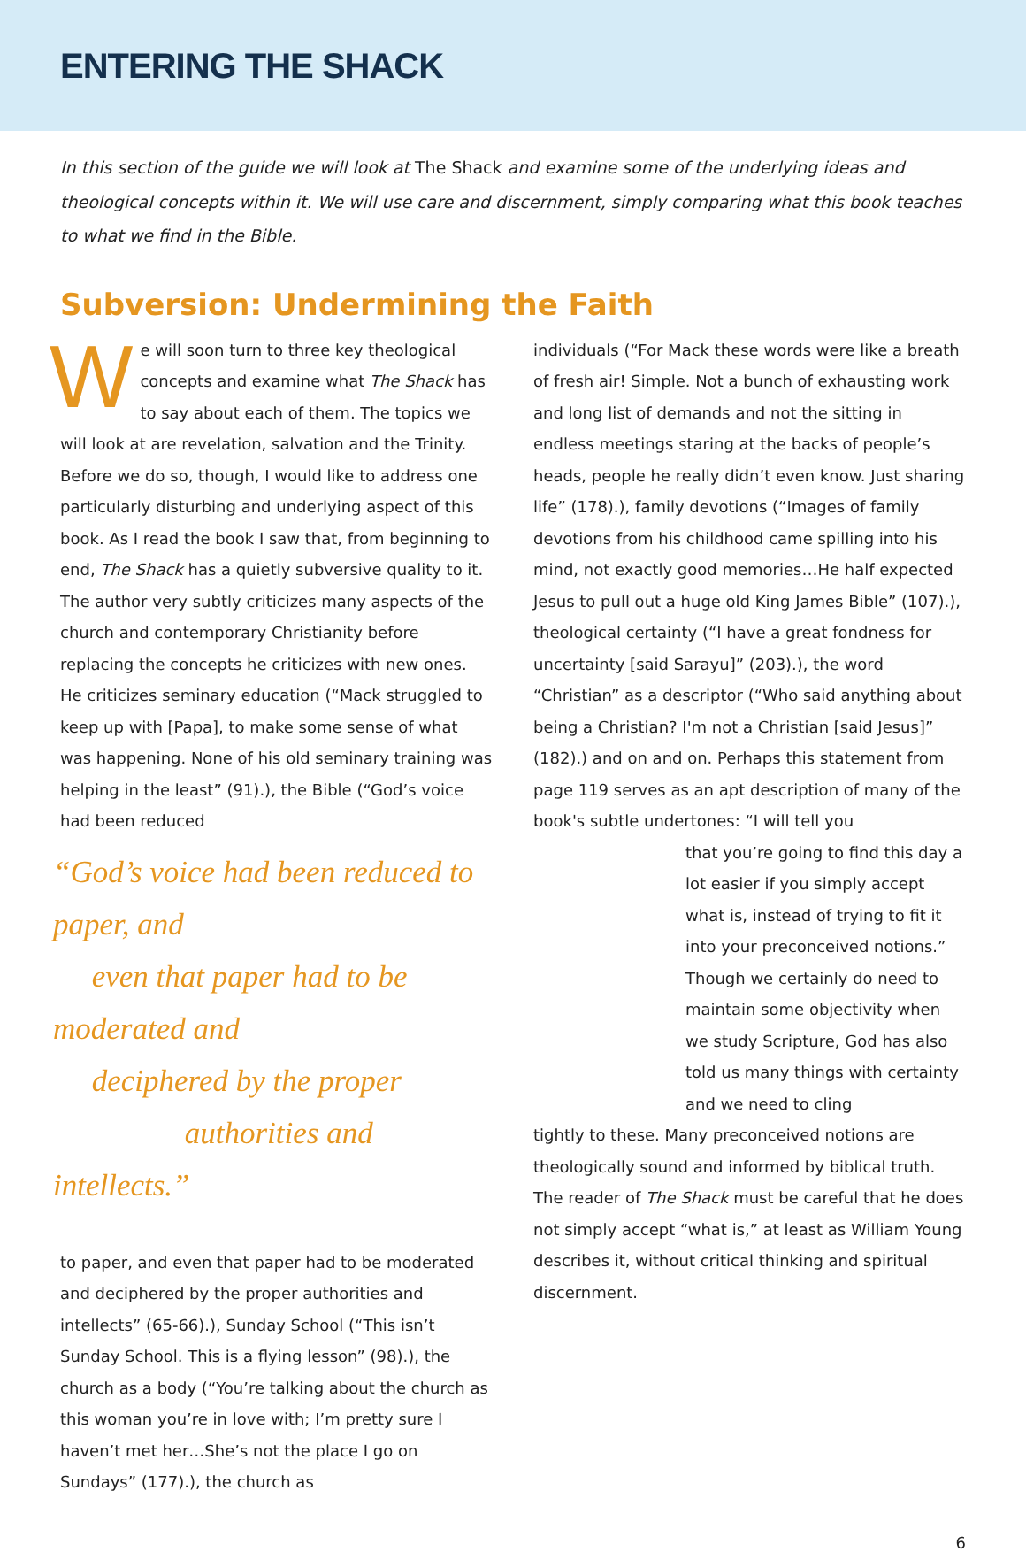ENTERING THE SHACK
In this section of the guide we will look at The Shack and examine some of the underlying ideas and theological concepts within it. We will use care and discernment, simply comparing what this book teaches to what we find in the Bible.
Subversion: Undermining the Faith
We will soon turn to three key theological concepts and examine what The Shack has to say about each of them. The topics we will look at are revelation, salvation and the Trinity. Before we do so, though, I would like to address one particularly disturbing and underlying aspect of this book. As I read the book I saw that, from beginning to end, The Shack has a quietly subversive quality to it. The author very subtly criticizes many aspects of the church and contemporary Christianity before replacing the concepts he criticizes with new ones. He criticizes seminary education (“Mack struggled to keep up with [Papa], to make some sense of what was happening. None of his old seminary training was helping in the least” (91).), the Bible (“God’s voice had been reduced
“God’s voice had been reduced to paper, and
even that paper had to be moderated and
deciphered by the proper
authorities and intellects.”
to paper, and even that paper had to be moderated and deciphered by the proper authorities and intellects” (65-66).), Sunday School (“This isn’t Sunday School. This is a flying lesson” (98).), the church as a body (“You’re talking about the church as this woman you’re in love with; I’m pretty sure I haven’t met her…She’s not the place I go on Sundays” (177).), the church as
individuals (“For Mack these words were like a breath of fresh air! Simple. Not a bunch of exhausting work and long list of demands and not the sitting in endless meetings staring at the backs of people’s heads, people he really didn’t even know. Just sharing life” (178).), family devotions (“Images of family devotions from his childhood came spilling into his mind, not exactly good memories…He half expected Jesus to pull out a huge old King James Bible” (107).), theological certainty (“I have a great fondness for uncertainty [said Sarayu]” (203).), the word “Christian” as a descriptor (“Who said anything about being a Christian? I'm not a Christian [said Jesus]” (182).) and on and on. Perhaps this statement from page 119 serves as an apt description of many of the book's subtle undertones: “I will tell you
that you’re going to find this day a lot easier if you simply accept what is, instead of trying to fit it into your preconceived notions.” Though we certainly do need to maintain some objectivity when we study Scripture, God has also told us many things with certainty and we need to cling
tightly to these. Many preconceived notions are theologically sound and informed by biblical truth. The reader of The Shack must be careful that he does not simply accept “what is,” at least as William Young describes it, without critical thinking and spiritual discernment.
6